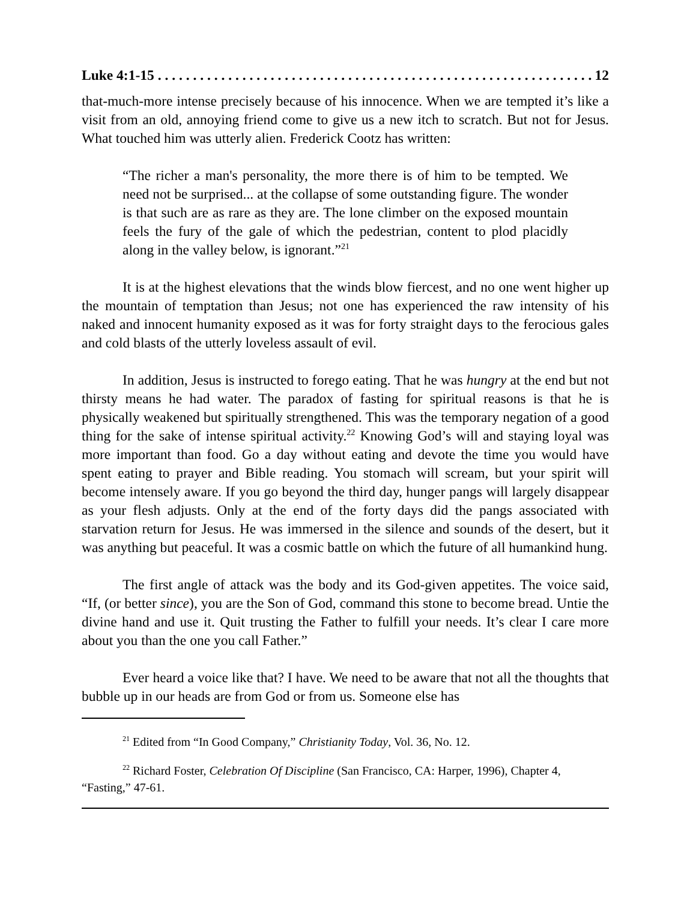Luke 4:1-15. . . . . . . . . . . . . . . . . . . . . . . . . . . . . . . . . . . . . . . . . . . . . . . . . . . . . . . . . . . . . . 12
that-much-more intense precisely because of his innocence. When we are tempted it’s like a visit from an old, annoying friend come to give us a new itch to scratch. But not for Jesus. What touched him was utterly alien. Frederick Cootz has written:
“The richer a man's personality, the more there is of him to be tempted. We need not be surprised... at the collapse of some outstanding figure. The wonder is that such are as rare as they are. The lone climber on the exposed mountain feels the fury of the gale of which the pedestrian, content to plod placidly along in the valley below, is ignorant.”<sup>21</sup>
It is at the highest elevations that the winds blow fiercest, and no one went higher up the mountain of temptation than Jesus; not one has experienced the raw intensity of his naked and innocent humanity exposed as it was for forty straight days to the ferocious gales and cold blasts of the utterly loveless assault of evil.
In addition, Jesus is instructed to forego eating. That he was hungry at the end but not thirsty means he had water. The paradox of fasting for spiritual reasons is that he is physically weakened but spiritually strengthened. This was the temporary negation of a good thing for the sake of intense spiritual activity.<sup>22</sup> Knowing God’s will and staying loyal was more important than food. Go a day without eating and devote the time you would have spent eating to prayer and Bible reading. You stomach will scream, but your spirit will become intensely aware. If you go beyond the third day, hunger pangs will largely disappear as your flesh adjusts. Only at the end of the forty days did the pangs associated with starvation return for Jesus. He was immersed in the silence and sounds of the desert, but it was anything but peaceful. It was a cosmic battle on which the future of all humankind hung.
The first angle of attack was the body and its God-given appetites. The voice said, “If, (or better since), you are the Son of God, command this stone to become bread. Untie the divine hand and use it. Quit trusting the Father to fulfill your needs. It’s clear I care more about you than the one you call Father.”
Ever heard a voice like that? I have. We need to be aware that not all the thoughts that bubble up in our heads are from God or from us. Someone else has
<sup>21</sup> Edited from “In Good Company,” Christianity Today, Vol. 36, No. 12.
<sup>22</sup> Richard Foster, Celebration Of Discipline (San Francisco, CA: Harper, 1996), Chapter 4, “Fasting,” 47-61.